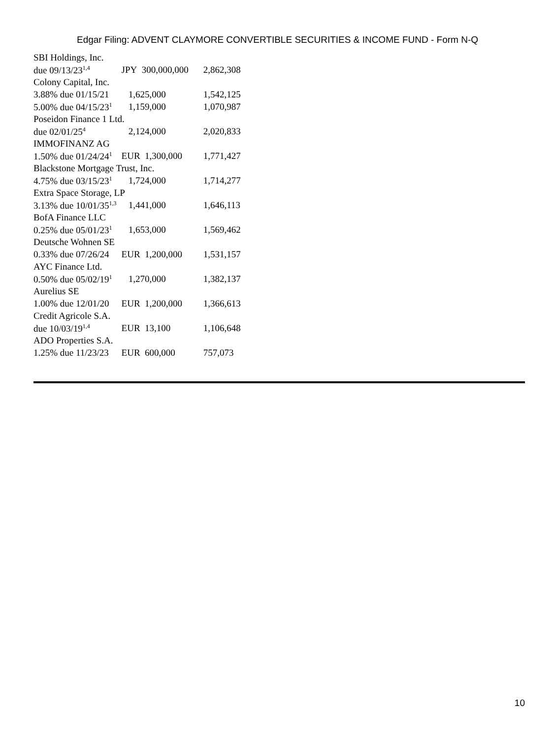Edgar Filing: ADVENT CLAYMORE CONVERTIBLE SECURITIES & INCOME FUND - Form N-Q
| SBI Holdings, Inc. | | |
| due 09/13/23<sup>1,4</sup> | JPY 300,000,000 | 2,862,308 |
| Colony Capital, Inc. | | |
| 3.88% due 01/15/21 | 1,625,000 | 1,542,125 |
| 5.00% due 04/15/23<sup>1</sup> | 1,159,000 | 1,070,987 |
| Poseidon Finance 1 Ltd. | | |
| due 02/01/25<sup>4</sup> | 2,124,000 | 2,020,833 |
| IMMOFINANZ AG | | |
| 1.50% due 01/24/24<sup>1</sup> | EUR 1,300,000 | 1,771,427 |
| Blackstone Mortgage Trust, Inc. | | |
| 4.75% due 03/15/23<sup>1</sup> | 1,724,000 | 1,714,277 |
| Extra Space Storage, LP | | |
| 3.13% due 10/01/35<sup>1,3</sup> | 1,441,000 | 1,646,113 |
| BofA Finance LLC | | |
| 0.25% due 05/01/23<sup>1</sup> | 1,653,000 | 1,569,462 |
| Deutsche Wohnen SE | | |
| 0.33% due 07/26/24 | EUR 1,200,000 | 1,531,157 |
| AYC Finance Ltd. | | |
| 0.50% due 05/02/19<sup>1</sup> | 1,270,000 | 1,382,137 |
| Aurelius SE | | |
| 1.00% due 12/01/20 | EUR 1,200,000 | 1,366,613 |
| Credit Agricole S.A. | | |
| due 10/03/19<sup>1,4</sup> | EUR 13,100 | 1,106,648 |
| ADO Properties S.A. | | |
| 1.25% due 11/23/23 | EUR 600,000 | 757,073 |
10